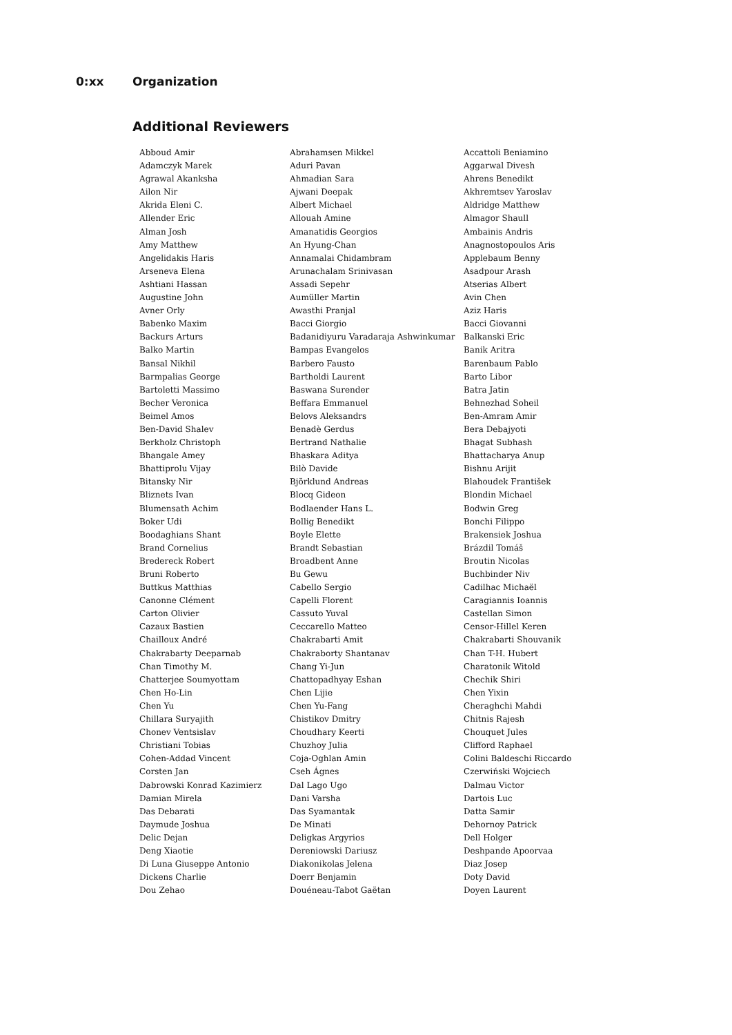0:xx Organization
Additional Reviewers
| Abboud Amir | Abrahamsen Mikkel | Accattoli Beniamino |
| Adamczyk Marek | Aduri Pavan | Aggarwal Divesh |
| Agrawal Akanksha | Ahmadian Sara | Ahrens Benedikt |
| Ailon Nir | Ajwani Deepak | Akhremtsev Yaroslav |
| Akrida Eleni C. | Albert Michael | Aldridge Matthew |
| Allender Eric | Allouah Amine | Almagor Shaull |
| Alman Josh | Amanatidis Georgios | Ambainis Andris |
| Amy Matthew | An Hyung-Chan | Anagnostopoulos Aris |
| Angelidakis Haris | Annamalai Chidambram | Applebaum Benny |
| Arseneva Elena | Arunachalam Srinivasan | Asadpour Arash |
| Ashtiani Hassan | Assadi Sepehr | Atserias Albert |
| Augustine John | Aumüller Martin | Avin Chen |
| Avner Orly | Awasthi Pranjal | Aziz Haris |
| Babenko Maxim | Bacci Giorgio | Bacci Giovanni |
| Backurs Arturs | Badanidiyuru Varadaraja Ashwinkumar | Balkanski Eric |
| Balko Martin | Bampas Evangelos | Banik Aritra |
| Bansal Nikhil | Barbero Fausto | Barenbaum Pablo |
| Barmpalias George | Bartholdi Laurent | Barto Libor |
| Bartoletti Massimo | Baswana Surender | Batra Jatin |
| Becher Veronica | Beffara Emmanuel | Behnezhad Soheil |
| Beimel Amos | Belovs Aleksandrs | Ben-Amram Amir |
| Ben-David Shalev | Benadè Gerdus | Bera Debajyoti |
| Berkholz Christoph | Bertrand Nathalie | Bhagat Subhash |
| Bhangale Amey | Bhaskara Aditya | Bhattacharya Anup |
| Bhattiprolu Vijay | Bilò Davide | Bishnu Arijit |
| Bitansky Nir | Björklund Andreas | Blahoudek František |
| Bliznets Ivan | Blocq Gideon | Blondin Michael |
| Blumensath Achim | Bodlaender Hans L. | Bodwin Greg |
| Boker Udi | Bollig Benedikt | Bonchi Filippo |
| Boodaghians Shant | Boyle Elette | Brakensiek Joshua |
| Brand Cornelius | Brandt Sebastian | Brázdil Tomáš |
| Bredereck Robert | Broadbent Anne | Broutin Nicolas |
| Bruni Roberto | Bu Gewu | Buchbinder Niv |
| Buttkus Matthias | Cabello Sergio | Cadilhac Michaël |
| Canonne Clément | Capelli Florent | Caragiannis Ioannis |
| Carton Olivier | Cassuto Yuval | Castellan Simon |
| Cazaux Bastien | Ceccarello Matteo | Censor-Hillel Keren |
| Chailloux André | Chakrabarti Amit | Chakrabarti Shouvanik |
| Chakrabarty Deeparnab | Chakraborty Shantanav | Chan T-H. Hubert |
| Chan Timothy M. | Chang Yi-Jun | Charatonik Witold |
| Chatterjee Soumyottam | Chattopadhyay Eshan | Chechik Shiri |
| Chen Ho-Lin | Chen Lijie | Chen Yixin |
| Chen Yu | Chen Yu-Fang | Cheraghchi Mahdi |
| Chillara Suryajith | Chistikov Dmitry | Chitnis Rajesh |
| Chonev Ventsislav | Choudhary Keerti | Chouquet Jules |
| Christiani Tobias | Chuzhoy Julia | Clifford Raphael |
| Cohen-Addad Vincent | Coja-Oghlan Amin | Colini Baldeschi Riccardo |
| Corsten Jan | Cseh Ágnes | Czerwiński Wojciech |
| Dabrowski Konrad Kazimierz | Dal Lago Ugo | Dalmau Victor |
| Damian Mirela | Dani Varsha | Dartois Luc |
| Das Debarati | Das Syamantak | Datta Samir |
| Daymude Joshua | De Minati | Dehornoy Patrick |
| Delic Dejan | Deligkas Argyrios | Dell Holger |
| Deng Xiaotie | Dereniowski Dariusz | Deshpande Apoorvaa |
| Di Luna Giuseppe Antonio | Diakonikolas Jelena | Diaz Josep |
| Dickens Charlie | Doerr Benjamin | Doty David |
| Dou Zehao | Douéneau-Tabot Gaëtan | Doyen Laurent |